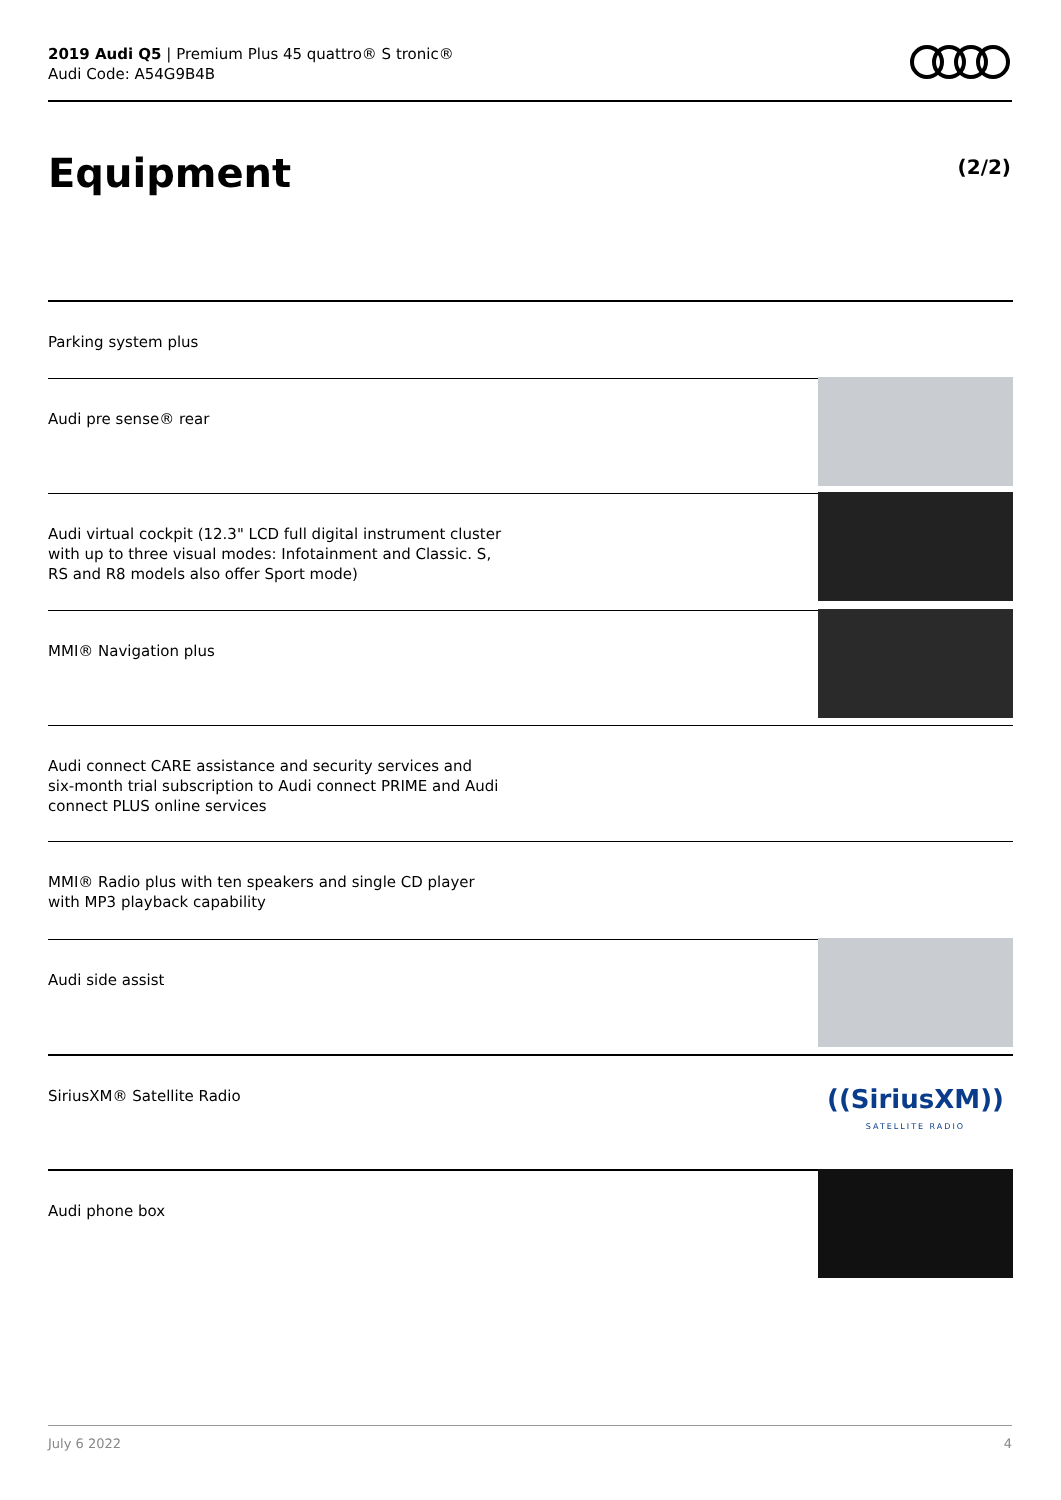2019 Audi Q5 | Premium Plus 45 quattro® S tronic®
Audi Code: A54G9B4B
Equipment (2/2)
Parking system plus
Audi pre sense® rear
Audi virtual cockpit (12.3" LCD full digital instrument cluster with up to three visual modes: Infotainment and Classic. S, RS and R8 models also offer Sport mode)
MMI® Navigation plus
Audi connect CARE assistance and security services and six-month trial subscription to Audi connect PRIME and Audi connect PLUS online services
MMI® Radio plus with ten speakers and single CD player with MP3 playback capability
Audi side assist
SiriusXM® Satellite Radio
((SiriusXM))
SATELLITE RADIO
Audi phone box
July 6 2022 4